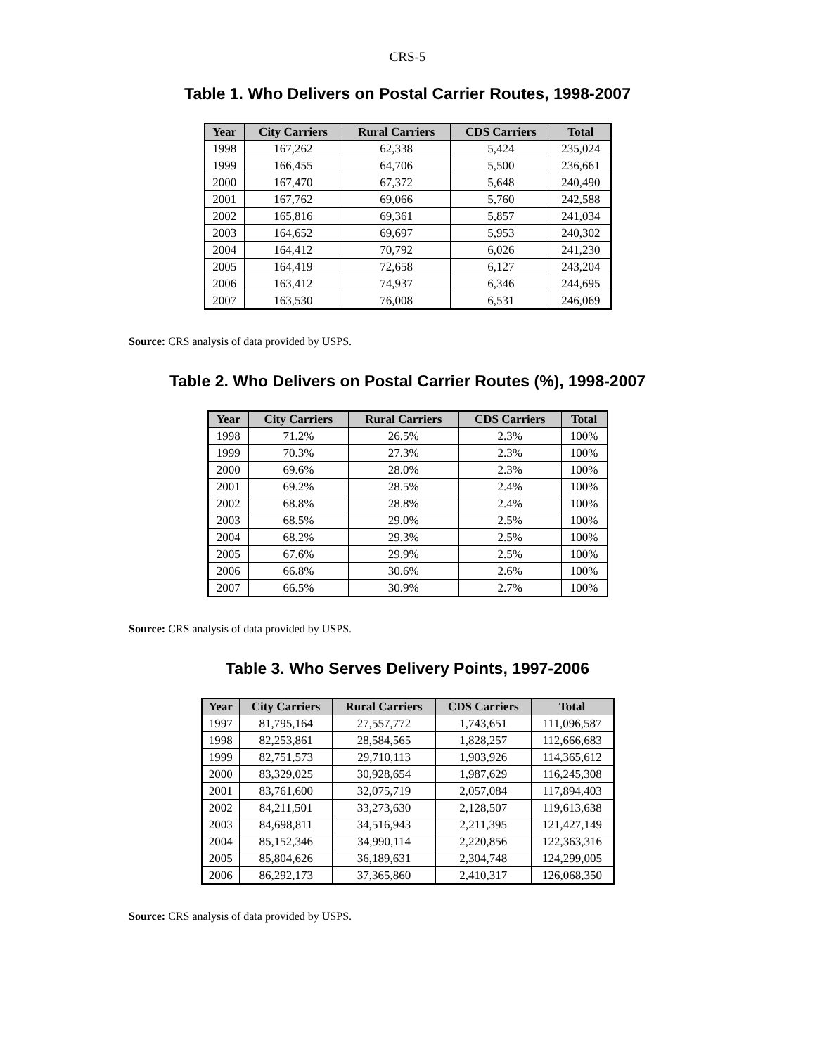CRS-5
Table 1. Who Delivers on Postal Carrier Routes, 1998-2007
| Year | City Carriers | Rural Carriers | CDS Carriers | Total |
| --- | --- | --- | --- | --- |
| 1998 | 167,262 | 62,338 | 5,424 | 235,024 |
| 1999 | 166,455 | 64,706 | 5,500 | 236,661 |
| 2000 | 167,470 | 67,372 | 5,648 | 240,490 |
| 2001 | 167,762 | 69,066 | 5,760 | 242,588 |
| 2002 | 165,816 | 69,361 | 5,857 | 241,034 |
| 2003 | 164,652 | 69,697 | 5,953 | 240,302 |
| 2004 | 164,412 | 70,792 | 6,026 | 241,230 |
| 2005 | 164,419 | 72,658 | 6,127 | 243,204 |
| 2006 | 163,412 | 74,937 | 6,346 | 244,695 |
| 2007 | 163,530 | 76,008 | 6,531 | 246,069 |
Source: CRS analysis of data provided by USPS.
Table 2. Who Delivers on Postal Carrier Routes (%), 1998-2007
| Year | City Carriers | Rural Carriers | CDS Carriers | Total |
| --- | --- | --- | --- | --- |
| 1998 | 71.2% | 26.5% | 2.3% | 100% |
| 1999 | 70.3% | 27.3% | 2.3% | 100% |
| 2000 | 69.6% | 28.0% | 2.3% | 100% |
| 2001 | 69.2% | 28.5% | 2.4% | 100% |
| 2002 | 68.8% | 28.8% | 2.4% | 100% |
| 2003 | 68.5% | 29.0% | 2.5% | 100% |
| 2004 | 68.2% | 29.3% | 2.5% | 100% |
| 2005 | 67.6% | 29.9% | 2.5% | 100% |
| 2006 | 66.8% | 30.6% | 2.6% | 100% |
| 2007 | 66.5% | 30.9% | 2.7% | 100% |
Source: CRS analysis of data provided by USPS.
Table 3. Who Serves Delivery Points, 1997-2006
| Year | City Carriers | Rural Carriers | CDS Carriers | Total |
| --- | --- | --- | --- | --- |
| 1997 | 81,795,164 | 27,557,772 | 1,743,651 | 111,096,587 |
| 1998 | 82,253,861 | 28,584,565 | 1,828,257 | 112,666,683 |
| 1999 | 82,751,573 | 29,710,113 | 1,903,926 | 114,365,612 |
| 2000 | 83,329,025 | 30,928,654 | 1,987,629 | 116,245,308 |
| 2001 | 83,761,600 | 32,075,719 | 2,057,084 | 117,894,403 |
| 2002 | 84,211,501 | 33,273,630 | 2,128,507 | 119,613,638 |
| 2003 | 84,698,811 | 34,516,943 | 2,211,395 | 121,427,149 |
| 2004 | 85,152,346 | 34,990,114 | 2,220,856 | 122,363,316 |
| 2005 | 85,804,626 | 36,189,631 | 2,304,748 | 124,299,005 |
| 2006 | 86,292,173 | 37,365,860 | 2,410,317 | 126,068,350 |
Source: CRS analysis of data provided by USPS.